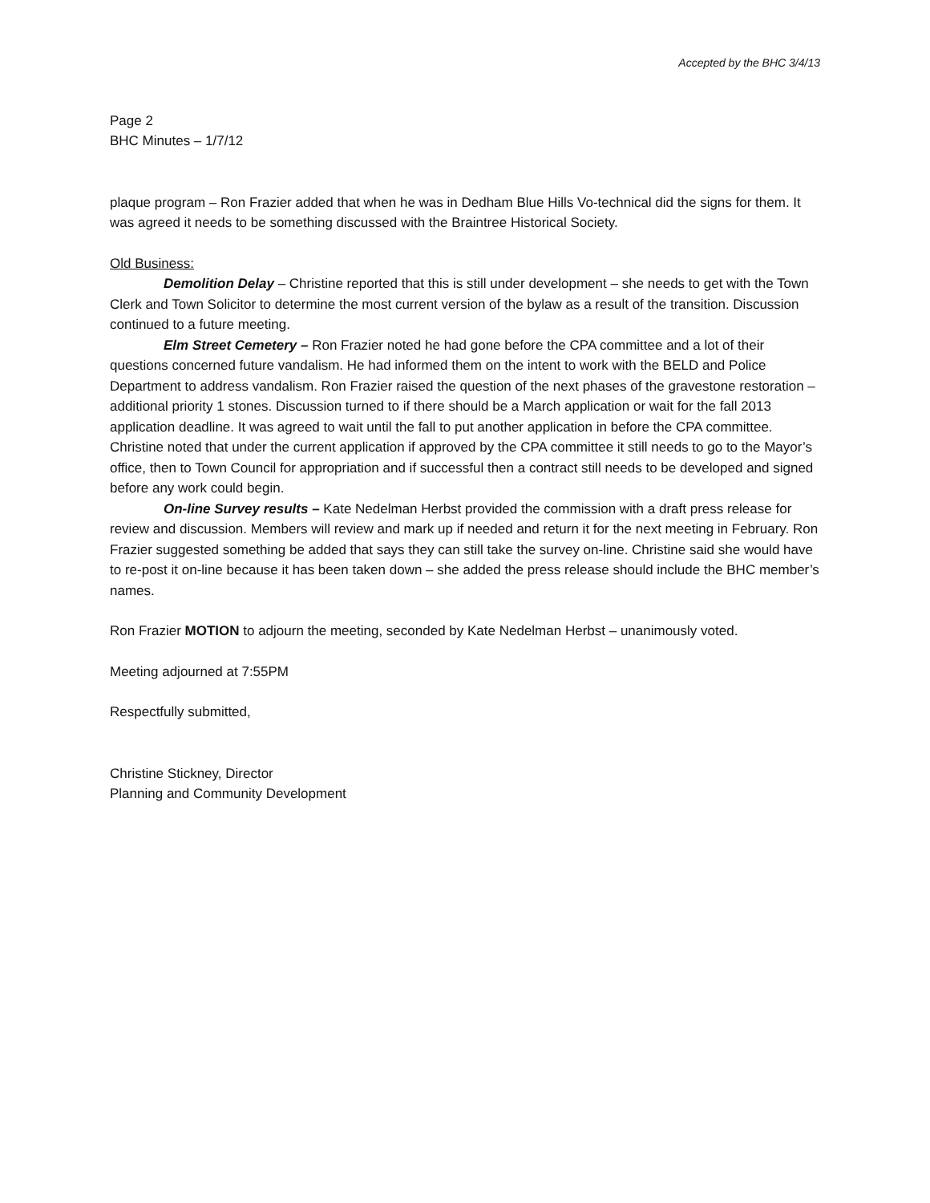Accepted by the BHC 3/4/13
Page 2
BHC Minutes – 1/7/12
plaque program – Ron Frazier added that when he was in Dedham Blue Hills Vo-technical did the signs for them. It was agreed it needs to be something discussed with the Braintree Historical Society.
Old Business:
Demolition Delay – Christine reported that this is still under development – she needs to get with the Town Clerk and Town Solicitor to determine the most current version of the bylaw as a result of the transition. Discussion continued to a future meeting.
Elm Street Cemetery – Ron Frazier noted he had gone before the CPA committee and a lot of their questions concerned future vandalism. He had informed them on the intent to work with the BELD and Police Department to address vandalism. Ron Frazier raised the question of the next phases of the gravestone restoration – additional priority 1 stones. Discussion turned to if there should be a March application or wait for the fall 2013 application deadline. It was agreed to wait until the fall to put another application in before the CPA committee. Christine noted that under the current application if approved by the CPA committee it still needs to go to the Mayor’s office, then to Town Council for appropriation and if successful then a contract still needs to be developed and signed before any work could begin.
On-line Survey results – Kate Nedelman Herbst provided the commission with a draft press release for review and discussion. Members will review and mark up if needed and return it for the next meeting in February. Ron Frazier suggested something be added that says they can still take the survey on-line. Christine said she would have to re-post it on-line because it has been taken down – she added the press release should include the BHC member’s names.
Ron Frazier MOTION to adjourn the meeting, seconded by Kate Nedelman Herbst – unanimously voted.
Meeting adjourned at 7:55PM
Respectfully submitted,
Christine Stickney, Director
Planning and Community Development